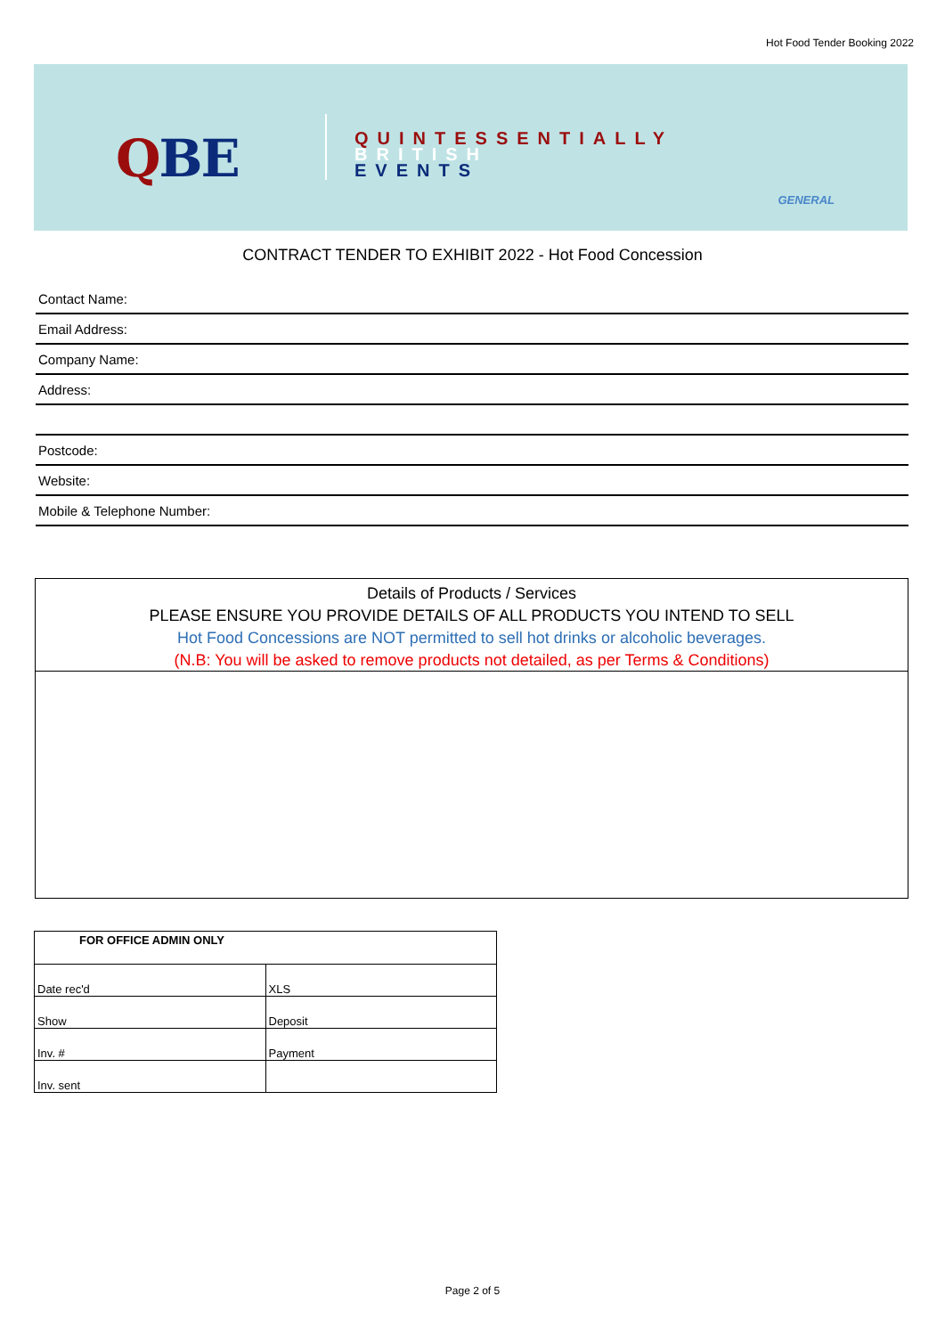Hot Food Tender Booking 2022
QBE
QUINTESSENTIALLY
BRITISH
EVENTS
GENERAL
CONTRACT TENDER TO EXHIBIT 2022 - Hot Food Concession
Contact Name:
Email Address:
Company Name:
Address:
Postcode:
Website:
Mobile & Telephone Number:
Details of Products / Services
PLEASE ENSURE YOU PROVIDE DETAILS OF ALL PRODUCTS YOU INTEND TO SELL
Hot Food Concessions are NOT permitted to sell hot drinks or alcoholic beverages.
(N.B: You will be asked to remove products not detailed, as per Terms & Conditions)
| FOR OFFICE ADMIN ONLY | |
| --- | --- |
| Date rec'd | XLS |
| Show | Deposit |
| Inv. # | Payment |
| Inv. sent | |
Page 2 of 5